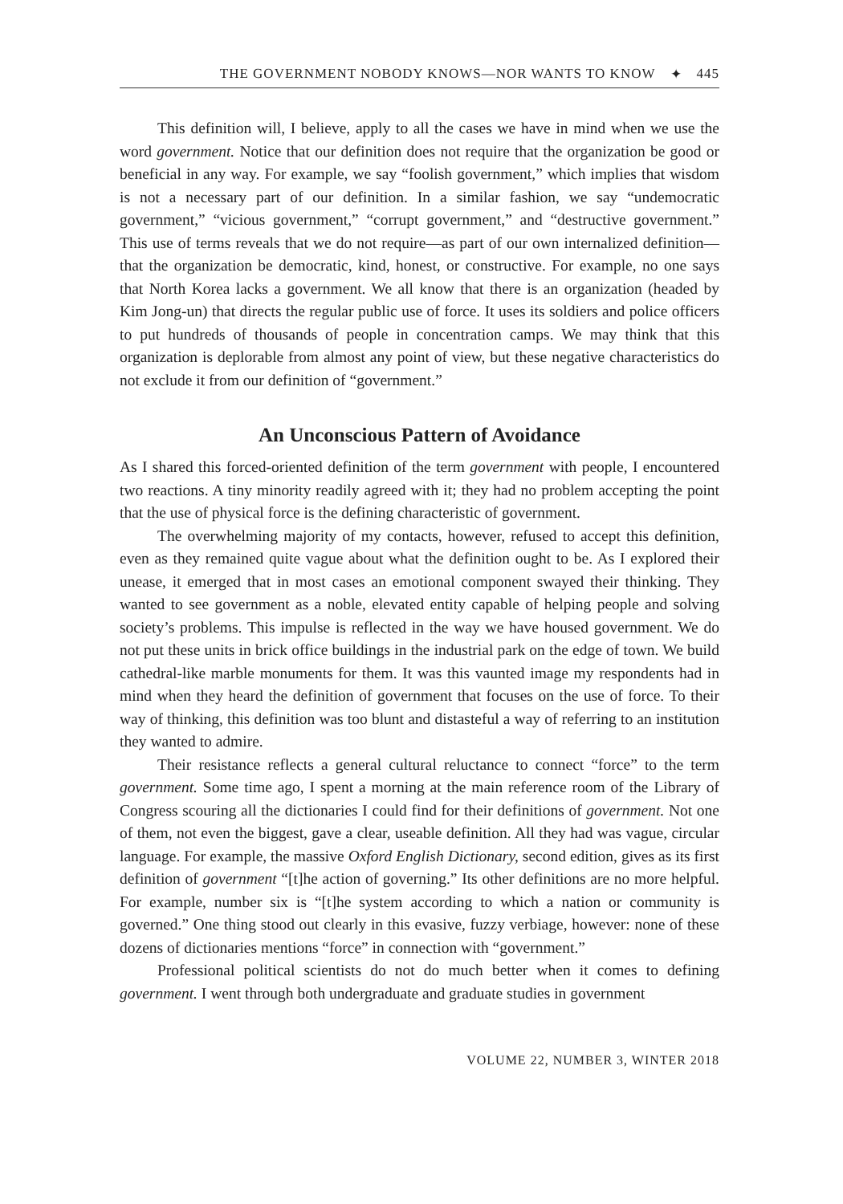THE GOVERNMENT NOBODY KNOWS—NOR WANTS TO KNOW ✦ 445
This definition will, I believe, apply to all the cases we have in mind when we use the word government. Notice that our definition does not require that the organization be good or beneficial in any way. For example, we say “foolish government,” which implies that wisdom is not a necessary part of our definition. In a similar fashion, we say “undemocratic government,” “vicious government,” “corrupt government,” and “destructive government.” This use of terms reveals that we do not require—as part of our own internalized definition—that the organization be democratic, kind, honest, or constructive. For example, no one says that North Korea lacks a government. We all know that there is an organization (headed by Kim Jong-un) that directs the regular public use of force. It uses its soldiers and police officers to put hundreds of thousands of people in concentration camps. We may think that this organization is deplorable from almost any point of view, but these negative characteristics do not exclude it from our definition of “government.”
An Unconscious Pattern of Avoidance
As I shared this forced-oriented definition of the term government with people, I encountered two reactions. A tiny minority readily agreed with it; they had no problem accepting the point that the use of physical force is the defining characteristic of government.
The overwhelming majority of my contacts, however, refused to accept this definition, even as they remained quite vague about what the definition ought to be. As I explored their unease, it emerged that in most cases an emotional component swayed their thinking. They wanted to see government as a noble, elevated entity capable of helping people and solving society’s problems. This impulse is reflected in the way we have housed government. We do not put these units in brick office buildings in the industrial park on the edge of town. We build cathedral-like marble monuments for them. It was this vaunted image my respondents had in mind when they heard the definition of government that focuses on the use of force. To their way of thinking, this definition was too blunt and distasteful a way of referring to an institution they wanted to admire.
Their resistance reflects a general cultural reluctance to connect “force” to the term government. Some time ago, I spent a morning at the main reference room of the Library of Congress scouring all the dictionaries I could find for their definitions of government. Not one of them, not even the biggest, gave a clear, useable definition. All they had was vague, circular language. For example, the massive Oxford English Dictionary, second edition, gives as its first definition of government “[t]he action of governing.” Its other definitions are no more helpful. For example, number six is “[t]he system according to which a nation or community is governed.” One thing stood out clearly in this evasive, fuzzy verbiage, however: none of these dozens of dictionaries mentions “force” in connection with “government.”
Professional political scientists do not do much better when it comes to defining government. I went through both undergraduate and graduate studies in government
VOLUME 22, NUMBER 3, WINTER 2018